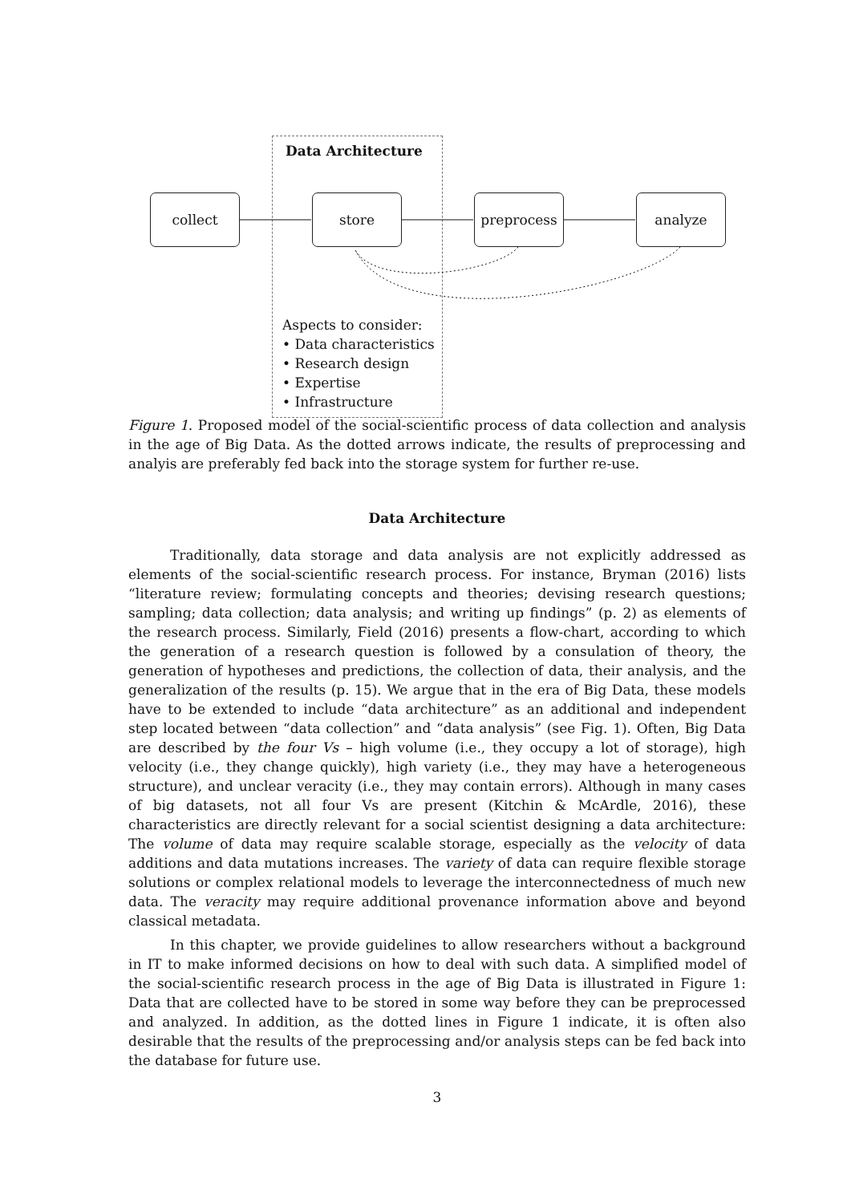Data Architecture
collect store preprocess analyze
Aspects to consider:
• Data characteristics
• Research design
• Expertise
• Infrastructure
Figure 1. Proposed model of the social-scientific process of data collection and analysis in the age of Big Data. As the dotted arrows indicate, the results of preprocessing and analyis are preferably fed back into the storage system for further re-use.
Data Architecture
Traditionally, data storage and data analysis are not explicitly addressed as elements of the social-scientific research process. For instance, Bryman (2016) lists “literature review; formulating concepts and theories; devising research questions; sampling; data collection; data analysis; and writing up findings” (p. 2) as elements of the research process. Similarly, Field (2016) presents a flow-chart, according to which the generation of a research question is followed by a consulation of theory, the generation of hypotheses and predictions, the collection of data, their analysis, and the generalization of the results (p. 15). We argue that in the era of Big Data, these models have to be extended to include “data architecture” as an additional and independent step located between “data collection” and “data analysis” (see Fig. 1). Often, Big Data are described by the four Vs – high volume (i.e., they occupy a lot of storage), high velocity (i.e., they change quickly), high variety (i.e., they may have a heterogeneous structure), and unclear veracity (i.e., they may contain errors). Although in many cases of big datasets, not all four Vs are present (Kitchin & McArdle, 2016), these characteristics are directly relevant for a social scientist designing a data architecture: The volume of data may require scalable storage, especially as the velocity of data additions and data mutations increases. The variety of data can require flexible storage solutions or complex relational models to leverage the interconnectedness of much new data. The veracity may require additional provenance information above and beyond classical metadata.
In this chapter, we provide guidelines to allow researchers without a background in IT to make informed decisions on how to deal with such data. A simplified model of the social-scientific research process in the age of Big Data is illustrated in Figure 1: Data that are collected have to be stored in some way before they can be preprocessed and analyzed. In addition, as the dotted lines in Figure 1 indicate, it is often also desirable that the results of the preprocessing and/or analysis steps can be fed back into the database for future use.
3